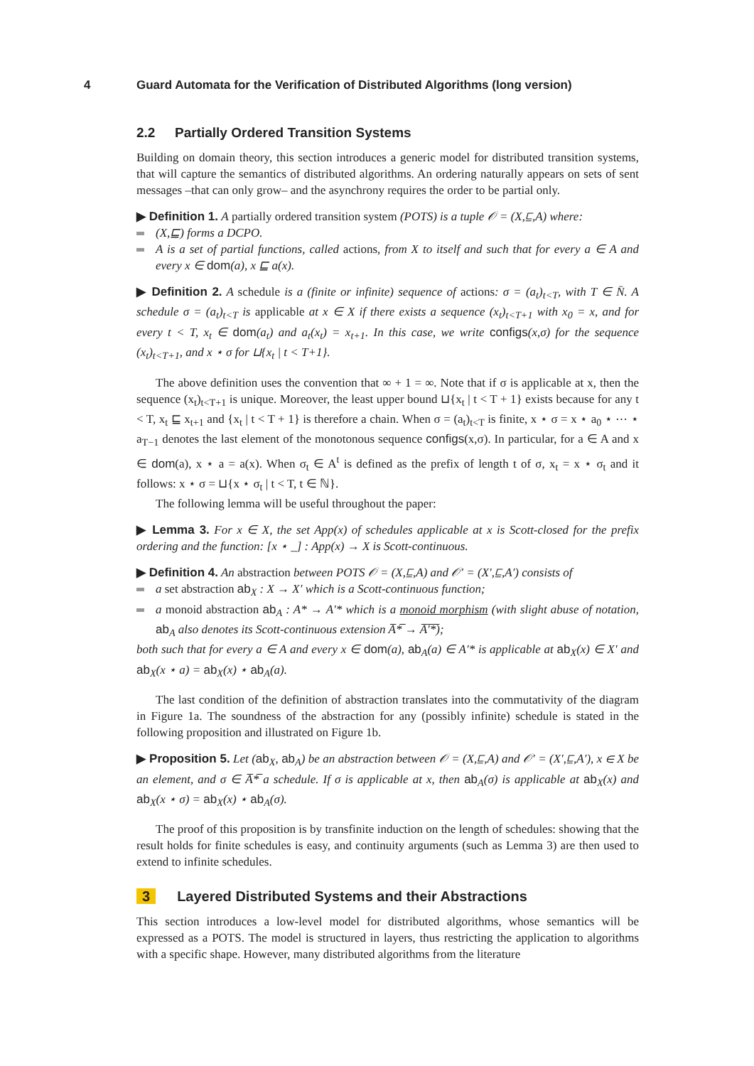4 Guard Automata for the Verification of Distributed Algorithms (long version)
2.2 Partially Ordered Transition Systems
Building on domain theory, this section introduces a generic model for distributed transition systems, that will capture the semantics of distributed algorithms. An ordering naturally appears on sets of sent messages –that can only grow– and the asynchrony requires the order to be partial only.
▶ Definition 1. A partially ordered transition system (POTS) is a tuple 𝒪 = (X,⊑,A) where:
(X,⊑) forms a DCPO.
A is a set of partial functions, called actions, from X to itself and such that for every a ∈ A and every x ∈ dom(a), x ⊑ a(x).
▶ Definition 2. A schedule is a (finite or infinite) sequence of actions: σ = (a<sub>t</sub>)<sub>t<T</sub>, with T ∈ N̄. A schedule σ = (a<sub>t</sub>)<sub>t<T</sub> is applicable at x ∈ X if there exists a sequence (x<sub>t</sub>)<sub>t<T+1</sub> with x<sub>0</sub> = x, and for every t < T, x<sub>t</sub> ∈ dom(a<sub>t</sub>) and a<sub>t</sub>(x<sub>t</sub>) = x<sub>t+1</sub>. In this case, we write configs(x,σ) for the sequence (x<sub>t</sub>)<sub>t<T+1</sub>, and x ⋆ σ for ⊔{x<sub>t</sub> | t < T+1}.
The above definition uses the convention that ∞ + 1 = ∞. Note that if σ is applicable at x, then the sequence (x<sub>t</sub>)<sub>t<T+1</sub> is unique. Moreover, the least upper bound ⊔{x<sub>t</sub> | t < T + 1} exists because for any t < T, x<sub>t</sub> ⊑ x<sub>t+1</sub> and {x<sub>t</sub> | t < T + 1} is therefore a chain. When σ = (a<sub>t</sub>)<sub>t<T</sub> is finite, x ⋆ σ = x ⋆ a<sub>0</sub> ⋆ ⋯ ⋆ a<sub>T−1</sub> denotes the last element of the monotonous sequence configs(x,σ). In particular, for a ∈ A and x ∈ dom(a), x ⋆ a = a(x). When σ<sub>t</sub> ∈ A<sup>t</sup> is defined as the prefix of length t of σ, x<sub>t</sub> = x ⋆ σ<sub>t</sub> and it follows: x ⋆ σ = ⊔{x ⋆ σ<sub>t</sub> | t < T, t ∈ ℕ}.
The following lemma will be useful throughout the paper:
▶ Lemma 3. For x ∈ X, the set App(x) of schedules applicable at x is Scott-closed for the prefix ordering and the function: [x ⋆ _] : App(x) → X is Scott-continuous.
▶ Definition 4. An abstraction between POTS 𝒪 = (X,⊑,A) and 𝒪′ = (X′,⊑,A′) consists of
a set abstraction ab<sub>X</sub> : X → X′ which is a Scott-continuous function;
a monoid abstraction ab<sub>A</sub> : A* → A′* which is a monoid morphism (with slight abuse of notation, ab<sub>A</sub> also denotes its Scott-continuous extension A̅*̅ → A̅′̅*̅);
both such that for every a ∈ A and every x ∈ dom(a), ab<sub>A</sub>(a) ∈ A′* is applicable at ab<sub>X</sub>(x) ∈ X′ and ab<sub>X</sub>(x ⋆ a) = ab<sub>X</sub>(x) ⋆ ab<sub>A</sub>(a).
The last condition of the definition of abstraction translates into the commutativity of the diagram in Figure 1a. The soundness of the abstraction for any (possibly infinite) schedule is stated in the following proposition and illustrated on Figure 1b.
▶ Proposition 5. Let (ab<sub>X</sub>, ab<sub>A</sub>) be an abstraction between 𝒪 = (X,⊑,A) and 𝒪′ = (X′,⊑,A′), x ∈ X be an element, and σ ∈ A̅*̅ a schedule. If σ is applicable at x, then ab<sub>A</sub>(σ) is applicable at ab<sub>X</sub>(x) and ab<sub>X</sub>(x ⋆ σ) = ab<sub>X</sub>(x) ⋆ ab<sub>A</sub>(σ).
The proof of this proposition is by transfinite induction on the length of schedules: showing that the result holds for finite schedules is easy, and continuity arguments (such as Lemma 3) are then used to extend to infinite schedules.
3 Layered Distributed Systems and their Abstractions
This section introduces a low-level model for distributed algorithms, whose semantics will be expressed as a POTS. The model is structured in layers, thus restricting the application to algorithms with a specific shape. However, many distributed algorithms from the literature